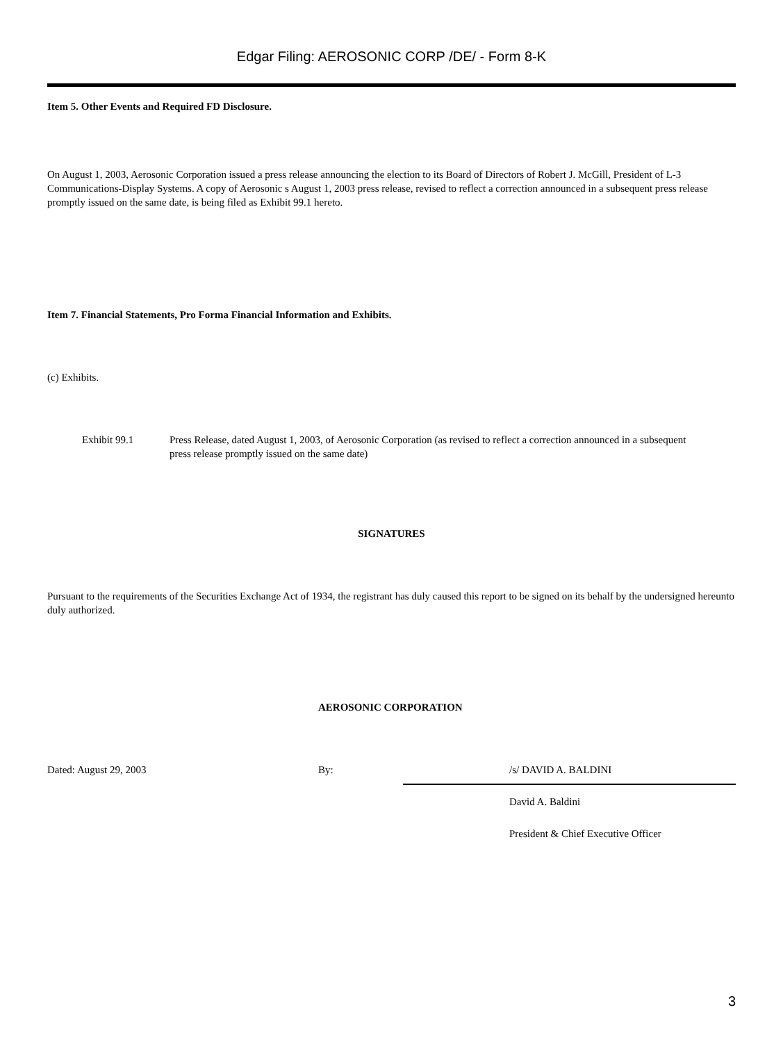Edgar Filing: AEROSONIC CORP /DE/ - Form 8-K
Item 5. Other Events and Required FD Disclosure.
On August 1, 2003, Aerosonic Corporation issued a press release announcing the election to its Board of Directors of Robert J. McGill, President of L-3 Communications-Display Systems. A copy of Aerosonic s August 1, 2003 press release, revised to reflect a correction announced in a subsequent press release promptly issued on the same date, is being filed as Exhibit 99.1 hereto.
Item 7. Financial Statements, Pro Forma Financial Information and Exhibits.
(c) Exhibits.
Exhibit 99.1 Press Release, dated August 1, 2003, of Aerosonic Corporation (as revised to reflect a correction announced in a subsequent press release promptly issued on the same date)
SIGNATURES
Pursuant to the requirements of the Securities Exchange Act of 1934, the registrant has duly caused this report to be signed on its behalf by the undersigned hereunto duly authorized.
AEROSONIC CORPORATION
Dated: August 29, 2003 By: /s/ DAVID A. BALDINI
David A. Baldini
President & Chief Executive Officer
3